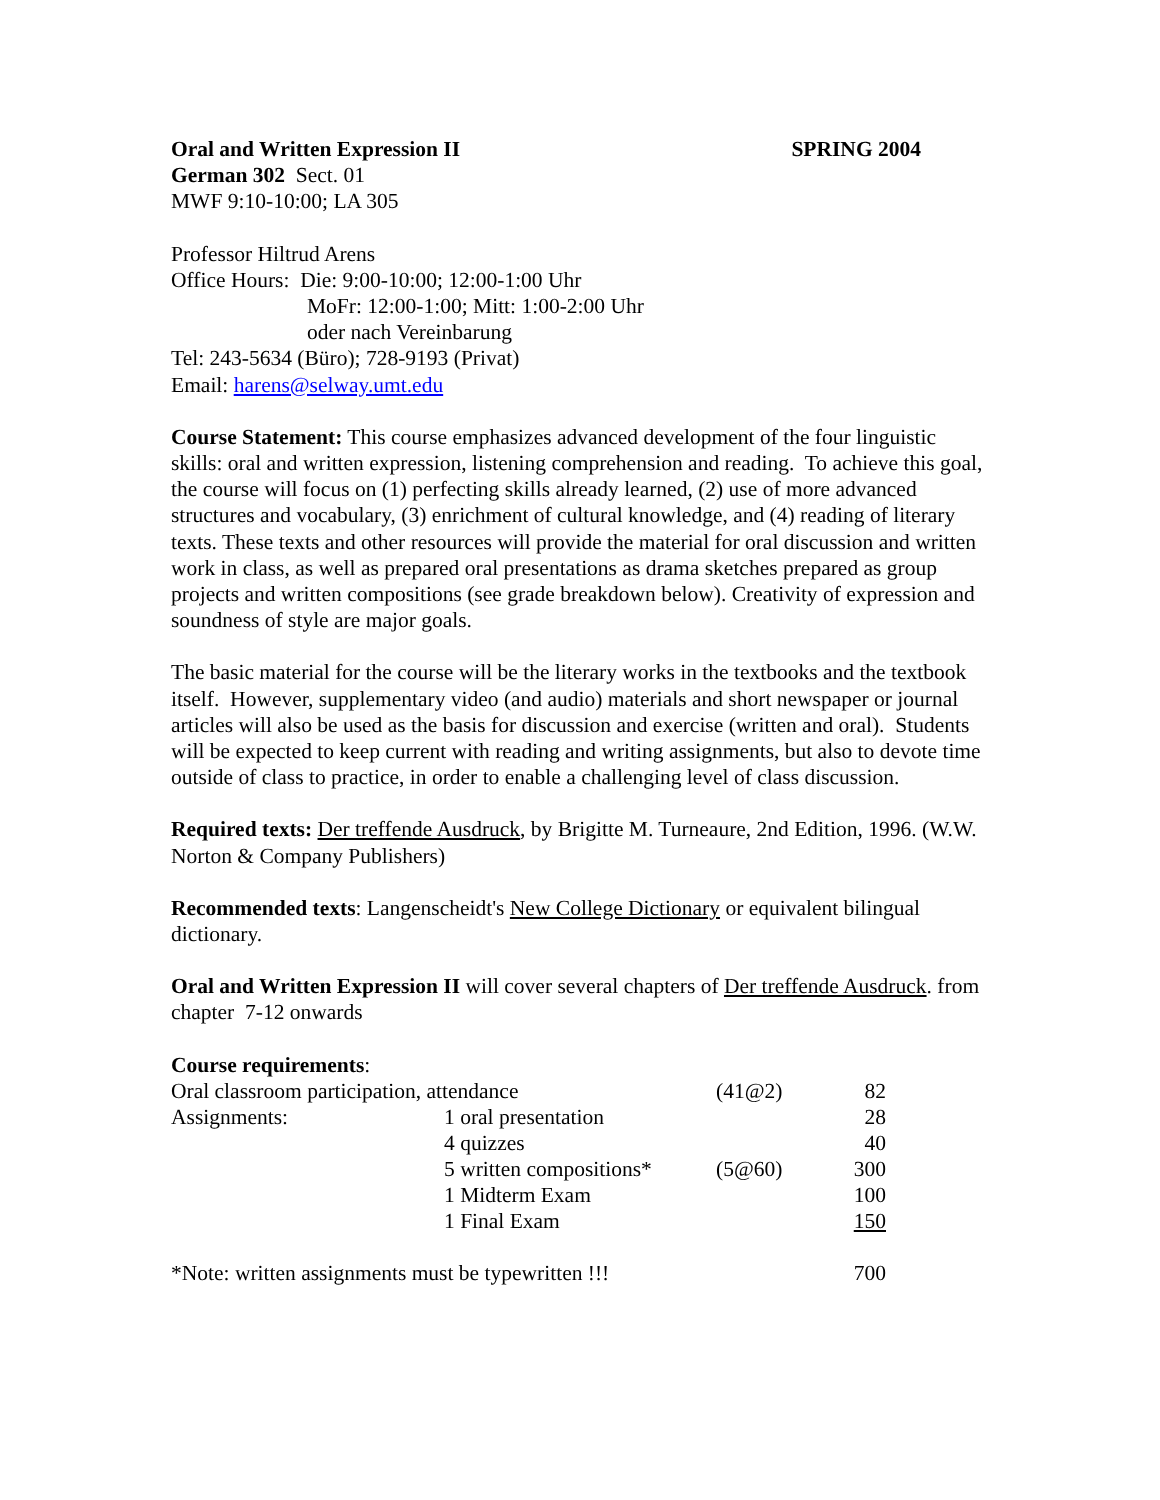Oral and Written Expression II SPRING 2004
German 302 Sect. 01
MWF 9:10-10:00; LA 305
Professor Hiltrud Arens
Office Hours: Die: 9:00-10:00; 12:00-1:00 Uhr
MoFr: 12:00-1:00; Mitt: 1:00-2:00 Uhr
oder nach Vereinbarung
Tel: 243-5634 (Büro); 728-9193 (Privat)
Email: harens@selway.umt.edu
Course Statement: This course emphasizes advanced development of the four linguistic skills: oral and written expression, listening comprehension and reading. To achieve this goal, the course will focus on (1) perfecting skills already learned, (2) use of more advanced structures and vocabulary, (3) enrichment of cultural knowledge, and (4) reading of literary texts. These texts and other resources will provide the material for oral discussion and written work in class, as well as prepared oral presentations as drama sketches prepared as group projects and written compositions (see grade breakdown below). Creativity of expression and soundness of style are major goals.
The basic material for the course will be the literary works in the textbooks and the textbook itself. However, supplementary video (and audio) materials and short newspaper or journal articles will also be used as the basis for discussion and exercise (written and oral). Students will be expected to keep current with reading and writing assignments, but also to devote time outside of class to practice, in order to enable a challenging level of class discussion.
Required texts: Der treffende Ausdruck, by Brigitte M. Turneaure, 2nd Edition, 1996. (W.W. Norton & Company Publishers)
Recommended texts: Langenscheidt's New College Dictionary or equivalent bilingual dictionary.
Oral and Written Expression II will cover several chapters of Der treffende Ausdruck. from chapter 7-12 onwards
Course requirements:
| Oral classroom participation, attendance | | (41@2) | 82 |
| Assignments: | 1 oral presentation | | 28 |
| | 4 quizzes | | 40 |
| | 5 written compositions* | (5@60) | 300 |
| | 1 Midterm Exam | | 100 |
| | 1 Final Exam | | 150 |
| *Note: written assignments must be typewritten !!! | | | 700 |